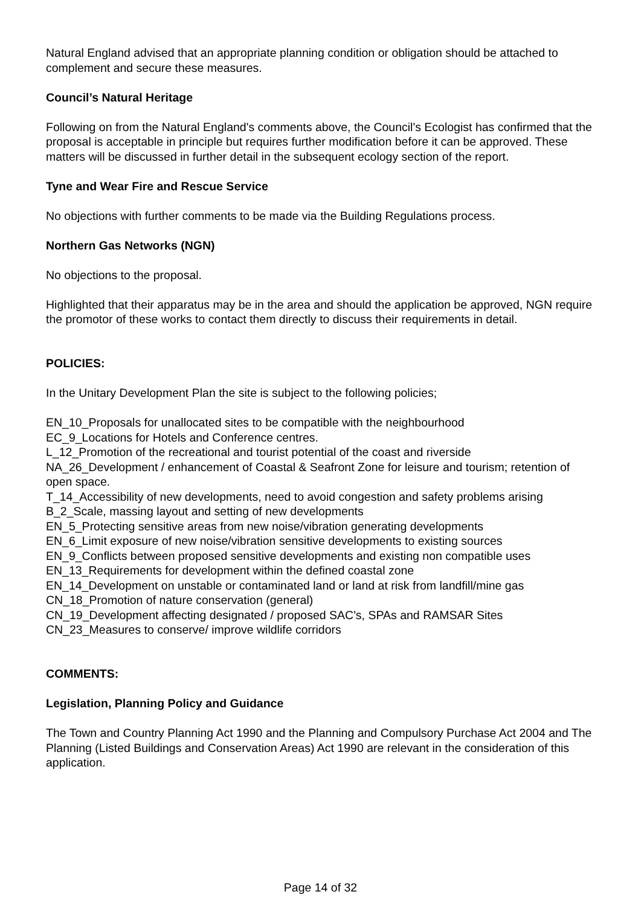Natural England advised that an appropriate planning condition or obligation should be attached to complement and secure these measures.
Council’s Natural Heritage
Following on from the Natural England's comments above, the Council's Ecologist has confirmed that the proposal is acceptable in principle but requires further modification before it can be approved. These matters will be discussed in further detail in the subsequent ecology section of the report.
Tyne and Wear Fire and Rescue Service
No objections with further comments to be made via the Building Regulations process.
Northern Gas Networks (NGN)
No objections to the proposal.
Highlighted that their apparatus may be in the area and should the application be approved, NGN require the promotor of these works to contact them directly to discuss their requirements in detail.
POLICIES:
In the Unitary Development Plan the site is subject to the following policies;
EN_10_Proposals for unallocated sites to be compatible with the neighbourhood
EC_9_Locations for Hotels and Conference centres.
L_12_Promotion of the recreational and tourist potential of the coast and riverside
NA_26_Development / enhancement of Coastal & Seafront Zone for leisure and tourism; retention of open space.
T_14_Accessibility of new developments, need to avoid congestion and safety problems arising
B_2_Scale, massing layout and setting of new developments
EN_5_Protecting sensitive areas from new noise/vibration generating developments
EN_6_Limit exposure of new noise/vibration sensitive developments to existing sources
EN_9_Conflicts between proposed sensitive developments and existing non compatible uses
EN_13_Requirements for development within the defined coastal zone
EN_14_Development on unstable or contaminated land or land at risk from landfill/mine gas
CN_18_Promotion of nature conservation (general)
CN_19_Development affecting designated / proposed SAC's, SPAs and RAMSAR Sites
CN_23_Measures to conserve/ improve wildlife corridors
COMMENTS:
Legislation, Planning Policy and Guidance
The Town and Country Planning Act 1990 and the Planning and Compulsory Purchase Act 2004 and The Planning (Listed Buildings and Conservation Areas) Act 1990 are relevant in the consideration of this application.
Page 14 of 32